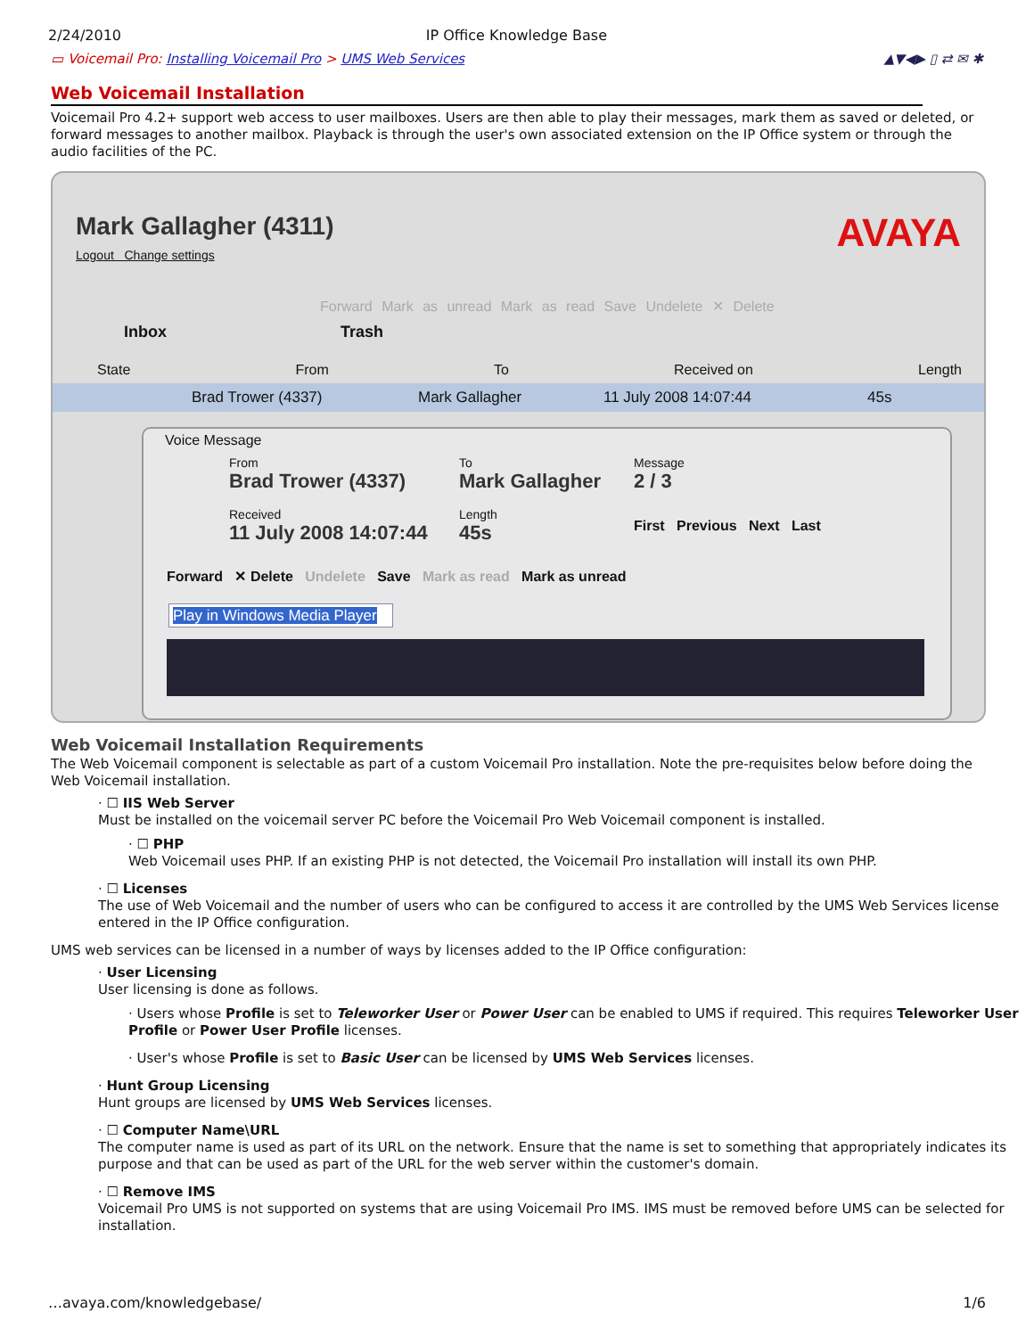2/24/2010 IP Office Knowledge Base
▭ Voicemail Pro: Installing Voicemail Pro > UMS Web Services ▲▼◀▶ ▯ ⇄ ✉ ✱
Web Voicemail Installation
Voicemail Pro 4.2+ support web access to user mailboxes. Users are then able to play their messages, mark them as saved or deleted, or forward messages to another mailbox. Playback is through the user's own associated extension on the IP Office system or through the audio facilities of the PC.
Mark Gallagher (4311)
Logout Change settings AVAYA
Forward Mark as unread Mark as read Save Undelete ✕ Delete
Inbox Trash
State From To Received on Length
Brad Trower (4337) Mark Gallagher 11 July 2008 14:07:44 45s
Voice Message
From
Brad Trower (4337)
To
Mark Gallagher
Message
2 / 3
Received
11 July 2008 14:07:44
Length
45s
First Previous Next Last
Forward ✕ Delete Undelete Save Mark as read Mark as unread
Play in Windows Media Player ▾
Web Voicemail Installation Requirements
The Web Voicemail component is selectable as part of a custom Voicemail Pro installation. Note the pre-requisites below before doing the Web Voicemail installation.
· ☐ IIS Web Server
Must be installed on the voicemail server PC before the Voicemail Pro Web Voicemail component is installed.
· ☐ PHP
Web Voicemail uses PHP. If an existing PHP is not detected, the Voicemail Pro installation will install its own PHP.
· ☐ Licenses
The use of Web Voicemail and the number of users who can be configured to access it are controlled by the UMS Web Services license entered in the IP Office configuration.
UMS web services can be licensed in a number of ways by licenses added to the IP Office configuration:
· User Licensing
User licensing is done as follows.
· Users whose Profile is set to Teleworker User or Power User can be enabled to UMS if required. This requires Teleworker User Profile or Power User Profile licenses.
· User's whose Profile is set to Basic User can be licensed by UMS Web Services licenses.
· Hunt Group Licensing
Hunt groups are licensed by UMS Web Services licenses.
· ☐ Computer Name\URL
The computer name is used as part of its URL on the network. Ensure that the name is set to something that appropriately indicates its purpose and that can be used as part of the URL for the web server within the customer's domain.
· ☐ Remove IMS
Voicemail Pro UMS is not supported on systems that are using Voicemail Pro IMS. IMS must be removed before UMS can be selected for installation.
…avaya.com/knowledgebase/ 1/6